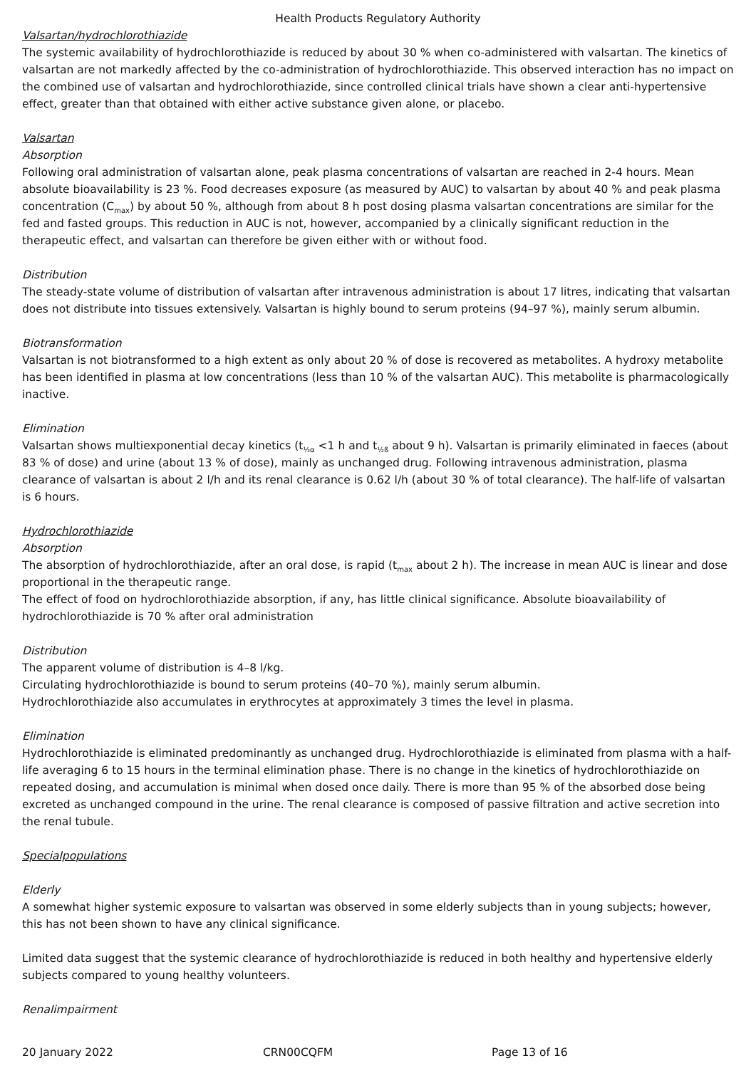Health Products Regulatory Authority
Valsartan/hydrochlorothiazide
The systemic availability of hydrochlorothiazide is reduced by about 30 % when co-administered with valsartan. The kinetics of valsartan are not markedly affected by the co-administration of hydrochlorothiazide. This observed interaction has no impact on the combined use of valsartan and hydrochlorothiazide, since controlled clinical trials have shown a clear anti-hypertensive effect, greater than that obtained with either active substance given alone, or placebo.
Valsartan
Absorption
Following oral administration of valsartan alone, peak plasma concentrations of valsartan are reached in 2-4 hours. Mean absolute bioavailability is 23 %. Food decreases exposure (as measured by AUC) to valsartan by about 40 % and peak plasma concentration (C<sub>max</sub>) by about 50 %, although from about 8 h post dosing plasma valsartan concentrations are similar for the fed and fasted groups. This reduction in AUC is not, however, accompanied by a clinically significant reduction in the therapeutic effect, and valsartan can therefore be given either with or without food.
Distribution
The steady-state volume of distribution of valsartan after intravenous administration is about 17 litres, indicating that valsartan does not distribute into tissues extensively. Valsartan is highly bound to serum proteins (94–97 %), mainly serum albumin.
Biotransformation
Valsartan is not biotransformed to a high extent as only about 20 % of dose is recovered as metabolites. A hydroxy metabolite has been identified in plasma at low concentrations (less than 10 % of the valsartan AUC). This metabolite is pharmacologically inactive.
Elimination
Valsartan shows multiexponential decay kinetics (t<sub>½α</sub> <1 h and t<sub>½ß</sub> about 9 h). Valsartan is primarily eliminated in faeces (about 83 % of dose) and urine (about 13 % of dose), mainly as unchanged drug. Following intravenous administration, plasma clearance of valsartan is about 2 l/h and its renal clearance is 0.62 l/h (about 30 % of total clearance). The half-life of valsartan is 6 hours.
Hydrochlorothiazide
Absorption
The absorption of hydrochlorothiazide, after an oral dose, is rapid (t<sub>max</sub> about 2 h). The increase in mean AUC is linear and dose proportional in the therapeutic range.
The effect of food on hydrochlorothiazide absorption, if any, has little clinical significance. Absolute bioavailability of hydrochlorothiazide is 70 % after oral administration
Distribution
The apparent volume of distribution is 4–8 l/kg.
Circulating hydrochlorothiazide is bound to serum proteins (40–70 %), mainly serum albumin.
Hydrochlorothiazide also accumulates in erythrocytes at approximately 3 times the level in plasma.
Elimination
Hydrochlorothiazide is eliminated predominantly as unchanged drug. Hydrochlorothiazide is eliminated from plasma with a half-life averaging 6 to 15 hours in the terminal elimination phase. There is no change in the kinetics of hydrochlorothiazide on repeated dosing, and accumulation is minimal when dosed once daily. There is more than 95 % of the absorbed dose being excreted as unchanged compound in the urine. The renal clearance is composed of passive filtration and active secretion into the renal tubule.
Specialpopulations
Elderly
A somewhat higher systemic exposure to valsartan was observed in some elderly subjects than in young subjects; however, this has not been shown to have any clinical significance.
Limited data suggest that the systemic clearance of hydrochlorothiazide is reduced in both healthy and hypertensive elderly subjects compared to young healthy volunteers.
Renalimpairment
20 January 2022 CRN00CQFM Page 13 of 16